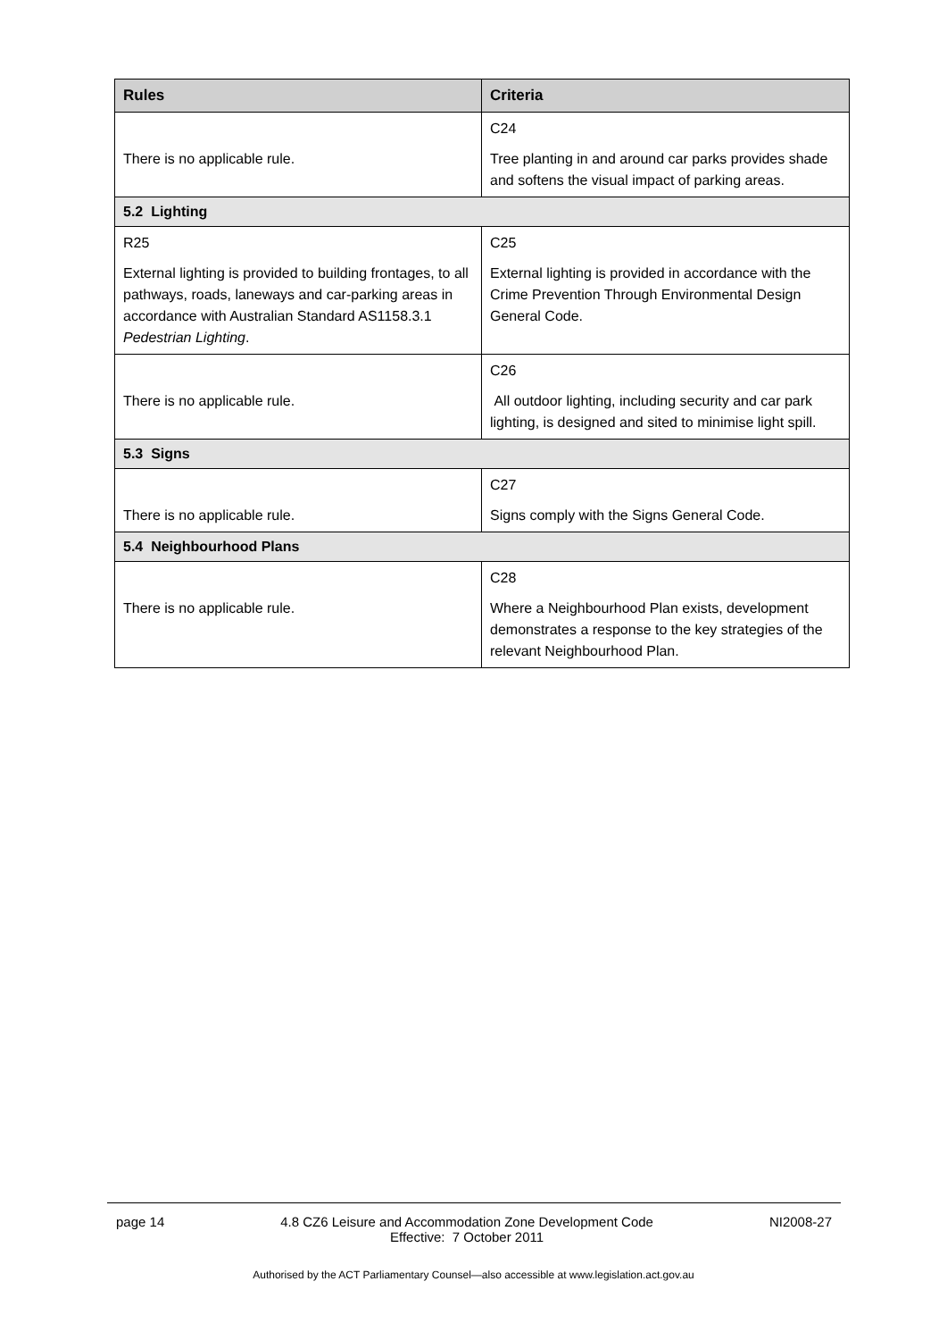| Rules | Criteria |
| --- | --- |
| There is no applicable rule. | C24 Tree planting in and around car parks provides shade and softens the visual impact of parking areas. |
| 5.2 Lighting | |
| R25 External lighting is provided to building frontages, to all pathways, roads, laneways and car-parking areas in accordance with Australian Standard AS1158.3.1 Pedestrian Lighting . | C25 External lighting is provided in accordance with the Crime Prevention Through Environmental Design General Code. |
| There is no applicable rule. | C26 All outdoor lighting, including security and car park lighting, is designed and sited to minimise light spill. |
| 5.3 Signs | |
| There is no applicable rule. | C27 Signs comply with the Signs General Code. |
| 5.4 Neighbourhood Plans | |
| There is no applicable rule. | C28 Where a Neighbourhood Plan exists, development demonstrates a response to the key strategies of the relevant Neighbourhood Plan. |
page 14 4.8 CZ6 Leisure and Accommodation Zone Development Code
Effective: 7 October 2011 NI2008-27
Authorised by the ACT Parliamentary Counsel—also accessible at www.legislation.act.gov.au